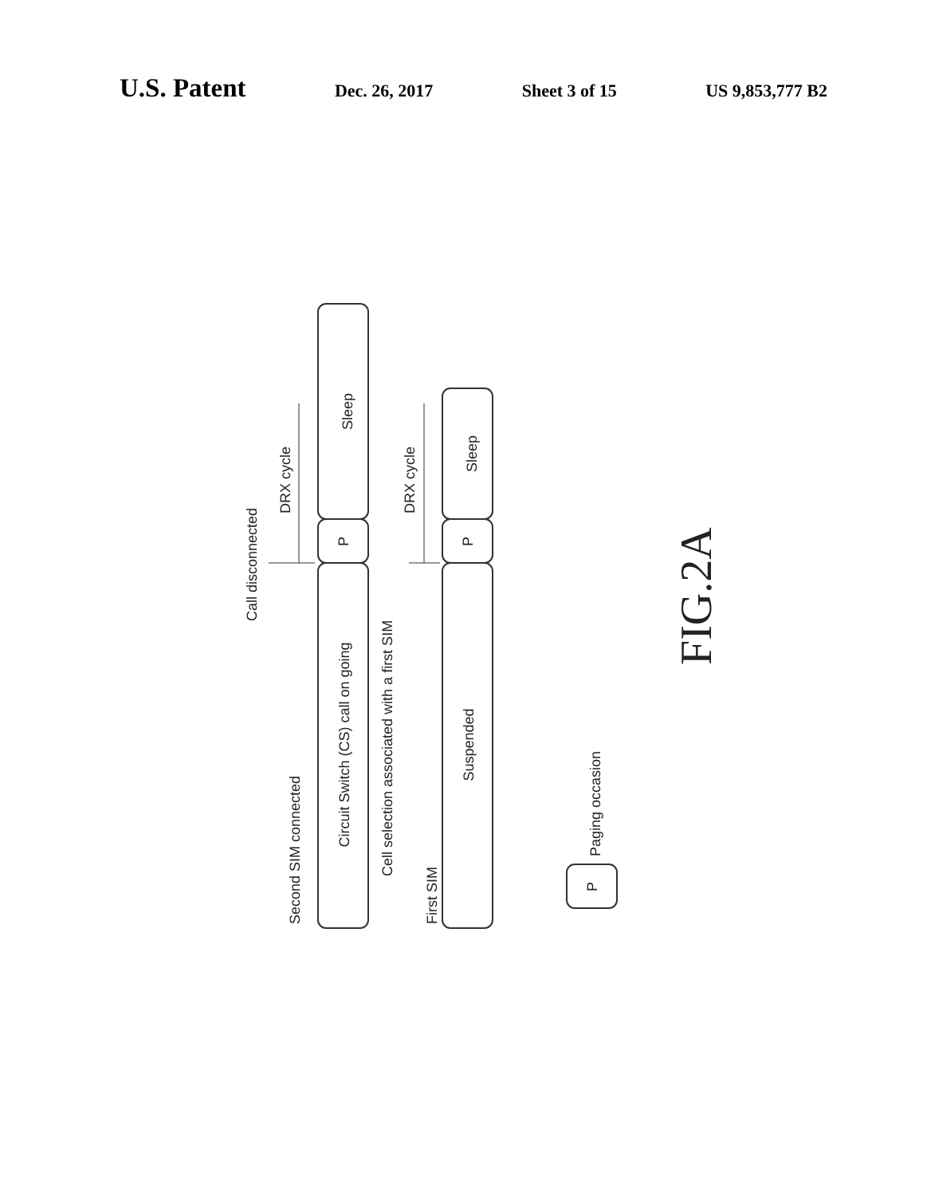U.S. Patent Dec. 26, 2017 Sheet 3 of 15 US 9,853,777 B2
Sleep
P
Circuit Switch (CS) call on going
Sleep
P
Suspended
P
Call disconnected
DRX cycle
DRX cycle
Second SIM connected
Cell selection associated with a first SIM
First SIM
Paging occasion
FIG.2A